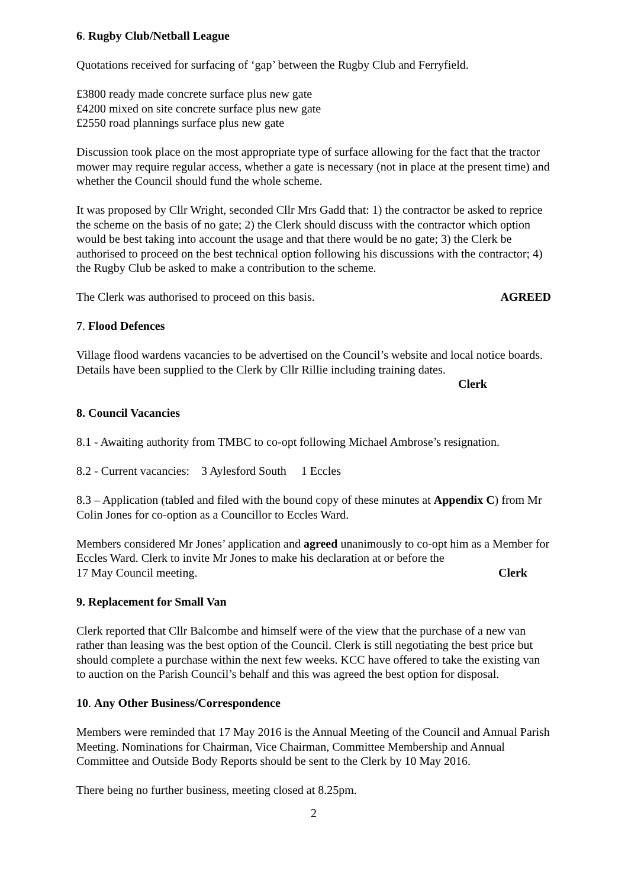6. Rugby Club/Netball League
Quotations received for surfacing of ‘gap’ between the Rugby Club and Ferryfield.
£3800 ready made concrete surface plus new gate
£4200 mixed on site concrete surface plus new gate
£2550 road plannings surface plus new gate
Discussion took place on the most appropriate type of surface allowing for the fact that the tractor mower may require regular access, whether a gate is necessary (not in place at the present time) and whether the Council should fund the whole scheme.
It was proposed by Cllr Wright, seconded Cllr Mrs Gadd that: 1) the contractor be asked to reprice the scheme on the basis of no gate; 2) the Clerk should discuss with the contractor which option would be best taking into account the usage and that there would be no gate; 3) the Clerk be authorised to proceed on the best technical option following his discussions with the contractor; 4) the Rugby Club be asked to make a contribution to the scheme.
The Clerk was authorised to proceed on this basis. AGREED
7. Flood Defences
Village flood wardens vacancies to be advertised on the Council’s website and local notice boards. Details have been supplied to the Clerk by Cllr Rillie including training dates.
Clerk
8. Council Vacancies
8.1 - Awaiting authority from TMBC to co-opt following Michael Ambrose’s resignation.
8.2 - Current vacancies: 3 Aylesford South 1 Eccles
8.3 – Application (tabled and filed with the bound copy of these minutes at Appendix C) from Mr Colin Jones for co-option as a Councillor to Eccles Ward.
Members considered Mr Jones’ application and agreed unanimously to co-opt him as a Member for Eccles Ward. Clerk to invite Mr Jones to make his declaration at or before the
17 May Council meeting. Clerk
9. Replacement for Small Van
Clerk reported that Cllr Balcombe and himself were of the view that the purchase of a new van rather than leasing was the best option of the Council. Clerk is still negotiating the best price but should complete a purchase within the next few weeks. KCC have offered to take the existing van to auction on the Parish Council’s behalf and this was agreed the best option for disposal.
10. Any Other Business/Correspondence
Members were reminded that 17 May 2016 is the Annual Meeting of the Council and Annual Parish Meeting. Nominations for Chairman, Vice Chairman, Committee Membership and Annual Committee and Outside Body Reports should be sent to the Clerk by 10 May 2016.
There being no further business, meeting closed at 8.25pm.
2